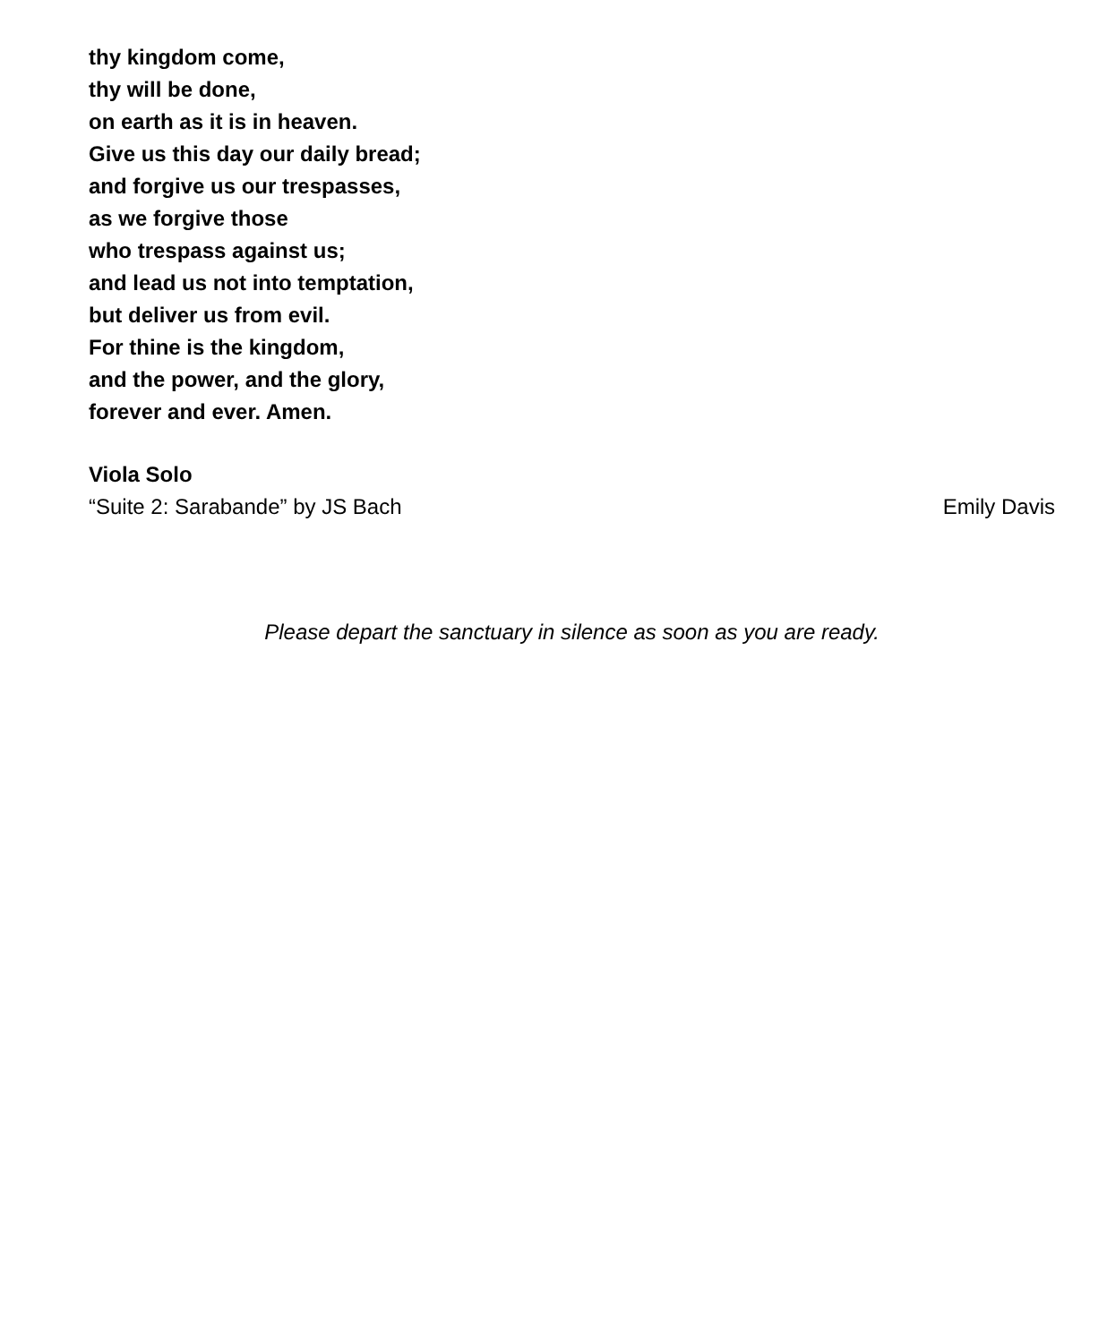thy kingdom come,
thy will be done,
on earth as it is in heaven.
Give us this day our daily bread;
and forgive us our trespasses,
as we forgive those
who trespass against us;
and lead us not into temptation,
but deliver us from evil.
For thine is the kingdom,
and the power, and the glory,
forever and ever. Amen.
Viola Solo
“Suite 2: Sarabande” by JS Bach Emily Davis
Please depart the sanctuary in silence as soon as you are ready.